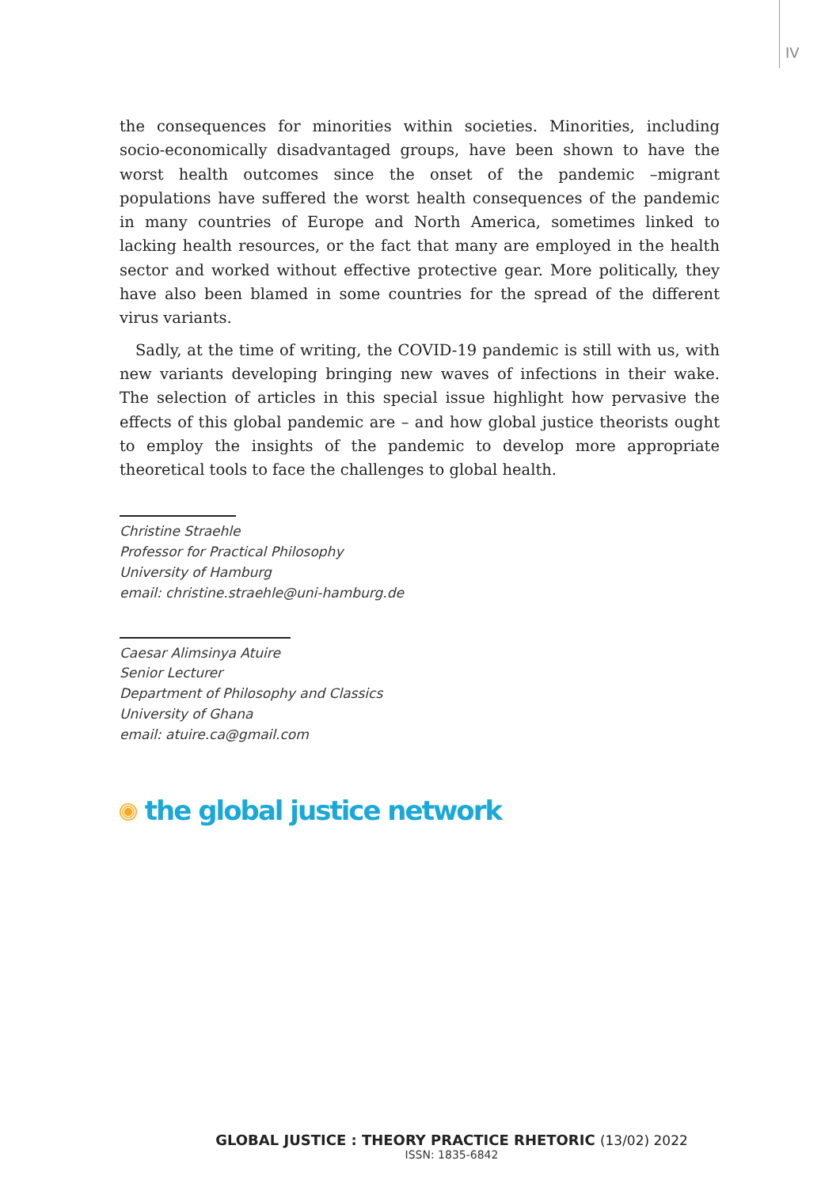IV
the consequences for minorities within societies. Minorities, including socio-economically disadvantaged groups, have been shown to have the worst health outcomes since the onset of the pandemic –migrant populations have suffered the worst health consequences of the pandemic in many countries of Europe and North America, sometimes linked to lacking health resources, or the fact that many are employed in the health sector and worked without effective protective gear. More politically, they have also been blamed in some countries for the spread of the different virus variants.
Sadly, at the time of writing, the COVID-19 pandemic is still with us, with new variants developing bringing new waves of infections in their wake. The selection of articles in this special issue highlight how pervasive the effects of this global pandemic are – and how global justice theorists ought to employ the insights of the pandemic to develop more appropriate theoretical tools to face the challenges to global health.
Christine Straehle
Professor for Practical Philosophy
University of Hamburg
email: christine.straehle@uni-hamburg.de
Caesar Alimsinya Atuire
Senior Lecturer
Department of Philosophy and Classics
University of Ghana
email: atuire.ca@gmail.com
the global justice network
GLOBAL JUSTICE : THEORY PRACTICE RHETORIC (13/02) 2022
ISSN: 1835-6842